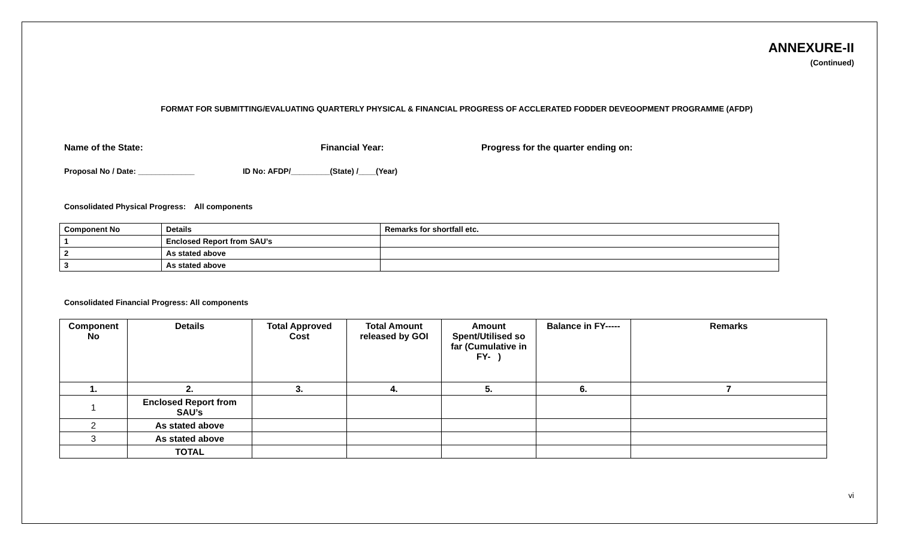ANNEXURE-II
(Continued)
FORMAT FOR SUBMITTING/EVALUATING QUARTERLY PHYSICAL & FINANCIAL PROGRESS OF ACCLERATED FODDER DEVEOOPMENT PROGRAMME (AFDP)
Name of the State: Financial Year: Progress for the quarter ending on:
Proposal No / Date: _____________ ID No: AFDP/_________(State) /____(Year)
Consolidated Physical Progress: All components
| Component No | Details | Remarks for shortfall etc. |
| --- | --- | --- |
| 1 | Enclosed Report from SAU’s | |
| 2 | As stated above | |
| 3 | As stated above | |
Consolidated Financial Progress: All components
| Component No | Details | Total Approved Cost | Total Amount released by GOI | Amount Spent/Utilised so far (Cumulative in FY- ) | Balance in FY----- | Remarks |
| --- | --- | --- | --- | --- | --- | --- |
| 1. | 2. | 3. | 4. | 5. | 6. | 7 |
| 1 | Enclosed Report from SAU’s | | | | | |
| 2 | As stated above | | | | | |
| 3 | As stated above | | | | | |
| | TOTAL | | | | | |
vi